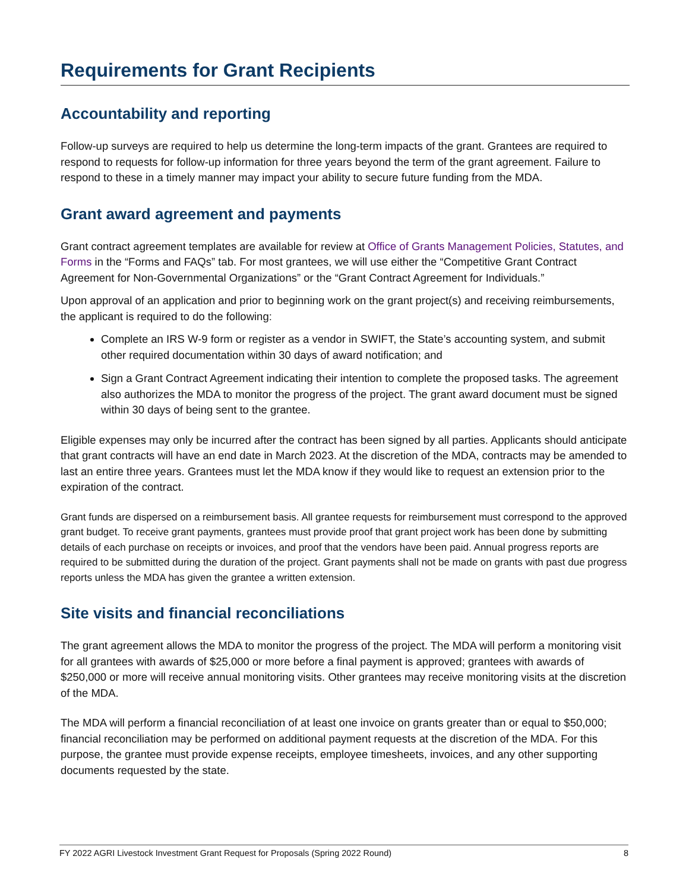Requirements for Grant Recipients
Accountability and reporting
Follow-up surveys are required to help us determine the long-term impacts of the grant. Grantees are required to respond to requests for follow-up information for three years beyond the term of the grant agreement. Failure to respond to these in a timely manner may impact your ability to secure future funding from the MDA.
Grant award agreement and payments
Grant contract agreement templates are available for review at Office of Grants Management Policies, Statutes, and Forms in the “Forms and FAQs” tab. For most grantees, we will use either the “Competitive Grant Contract Agreement for Non-Governmental Organizations” or the “Grant Contract Agreement for Individuals.”
Upon approval of an application and prior to beginning work on the grant project(s) and receiving reimbursements, the applicant is required to do the following:
Complete an IRS W-9 form or register as a vendor in SWIFT, the State’s accounting system, and submit other required documentation within 30 days of award notification; and
Sign a Grant Contract Agreement indicating their intention to complete the proposed tasks. The agreement also authorizes the MDA to monitor the progress of the project. The grant award document must be signed within 30 days of being sent to the grantee.
Eligible expenses may only be incurred after the contract has been signed by all parties. Applicants should anticipate that grant contracts will have an end date in March 2023. At the discretion of the MDA, contracts may be amended to last an entire three years. Grantees must let the MDA know if they would like to request an extension prior to the expiration of the contract.
Grant funds are dispersed on a reimbursement basis. All grantee requests for reimbursement must correspond to the approved grant budget. To receive grant payments, grantees must provide proof that grant project work has been done by submitting details of each purchase on receipts or invoices, and proof that the vendors have been paid. Annual progress reports are required to be submitted during the duration of the project. Grant payments shall not be made on grants with past due progress reports unless the MDA has given the grantee a written extension.
Site visits and financial reconciliations
The grant agreement allows the MDA to monitor the progress of the project. The MDA will perform a monitoring visit for all grantees with awards of $25,000 or more before a final payment is approved; grantees with awards of $250,000 or more will receive annual monitoring visits. Other grantees may receive monitoring visits at the discretion of the MDA.
The MDA will perform a financial reconciliation of at least one invoice on grants greater than or equal to $50,000; financial reconciliation may be performed on additional payment requests at the discretion of the MDA. For this purpose, the grantee must provide expense receipts, employee timesheets, invoices, and any other supporting documents requested by the state.
FY 2022 AGRI Livestock Investment Grant Request for Proposals (Spring 2022 Round) 8